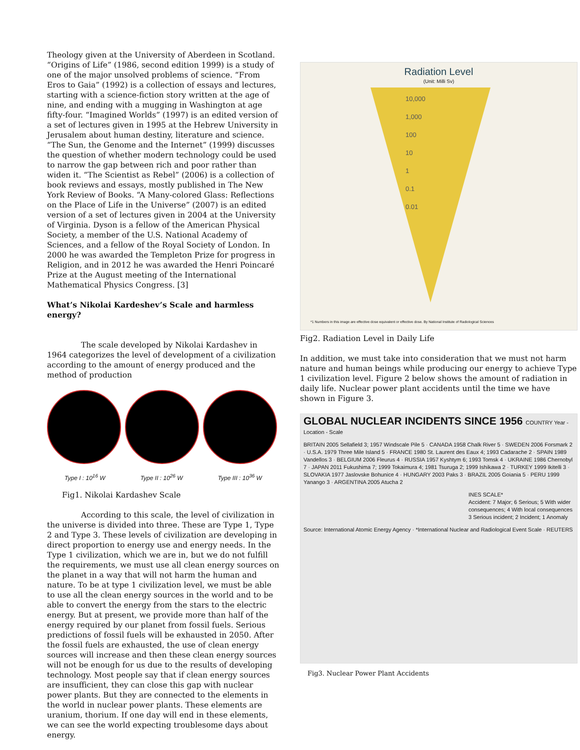Theology given at the University of Aberdeen in Scotland. “Origins of Life” (1986, second edition 1999) is a study of one of the major unsolved problems of science. “From Eros to Gaia” (1992) is a collection of essays and lectures, starting with a science-fiction story written at the age of nine, and ending with a mugging in Washington at age fifty-four. “Imagined Worlds” (1997) is an edited version of a set of lectures given in 1995 at the Hebrew University in Jerusalem about human destiny, literature and science. “The Sun, the Genome and the Internet” (1999) discusses the question of whether modern technology could be used to narrow the gap between rich and poor rather than widen it. “The Scientist as Rebel” (2006) is a collection of book reviews and essays, mostly published in The New York Review of Books. “A Many-colored Glass: Reflections on the Place of Life in the Universe” (2007) is an edited version of a set of lectures given in 2004 at the University of Virginia. Dyson is a fellow of the American Physical Society, a member of the U.S. National Academy of Sciences, and a fellow of the Royal Society of London. In 2000 he was awarded the Templeton Prize for progress in Religion, and in 2012 he was awarded the Henri Poincaré Prize at the August meeting of the International Mathematical Physics Congress. [3]
What’s Nikolai Kardeshev’s Scale and harmless energy?
The scale developed by Nikolai Kardashev in 1964 categorizes the level of development of a civilization according to the amount of energy produced and the method of production
Type I : 10<sup>16</sup> W Type II : 10<sup>26</sup> W Type III : 10<sup>36</sup> W
Fig1. Nikolai Kardashev Scale
According to this scale, the level of civilization in the universe is divided into three. These are Type 1, Type 2 and Type 3. These levels of civilization are developing in direct proportion to energy use and energy needs. In the Type 1 civilization, which we are in, but we do not fulfill the requirements, we must use all clean energy sources on the planet in a way that will not harm the human and nature. To be at type 1 civilization level, we must be able to use all the clean energy sources in the world and to be able to convert the energy from the stars to the electric energy. But at present, we provide more than half of the energy required by our planet from fossil fuels. Serious predictions of fossil fuels will be exhausted in 2050. After the fossil fuels are exhausted, the use of clean energy sources will increase and then these clean energy sources will not be enough for us due to the results of developing technology. Most people say that if clean energy sources are insufficient, they can close this gap with nuclear power plants. But they are connected to the elements in the world in nuclear power plants. These elements are uranium, thorium. If one day will end in these elements, we can see the world expecting troublesome days about energy.
Radiation Level
(Unit: Milli Sv)
10,000
1,000
100
10
1
0.1
0.01
*1 Numbers in this image are effective dose equivalent or effective dose. By National Institute of Radiological Sciences
Fig2. Radiation Level in Daily Life
In addition, we must take into consideration that we must not harm nature and human beings while producing our energy to achieve Type 1 civilization level. Figure 2 below shows the amount of radiation in daily life. Nuclear power plant accidents until the time we have shown in Figure 3.
GLOBAL NUCLEAR INCIDENTS SINCE 1956 COUNTRY Year - Location - Scale
BRITAIN 2005 Sellafield 3; 1957 Windscale Pile 5 · CANADA 1958 Chalk River 5 · SWEDEN 2006 Forsmark 2 · U.S.A. 1979 Three Mile Island 5 · FRANCE 1980 St. Laurent des Eaux 4; 1993 Cadarache 2 · SPAIN 1989 Vandellos 3 · BELGIUM 2006 Fleurus 4 · RUSSIA 1957 Kyshtym 6; 1993 Tomsk 4 · UKRAINE 1986 Chernobyl 7 · JAPAN 2011 Fukushima 7; 1999 Tokaimura 4; 1981 Tsuruga 2; 1999 Ishikawa 2 · TURKEY 1999 Ikitelli 3 · SLOVAKIA 1977 Jaslovske Bohunice 4 · HUNGARY 2003 Paks 3 · BRAZIL 2005 Goiania 5 · PERU 1999 Yanango 3 · ARGENTINA 2005 Atucha 2
INES SCALE*
Accident: 7 Major; 6 Serious; 5 With wider consequences; 4 With local consequences
3 Serious incident; 2 Incident; 1 Anomaly
Source: International Atomic Energy Agency · *International Nuclear and Radiological Event Scale · REUTERS
Fig3. Nuclear Power Plant Accidents